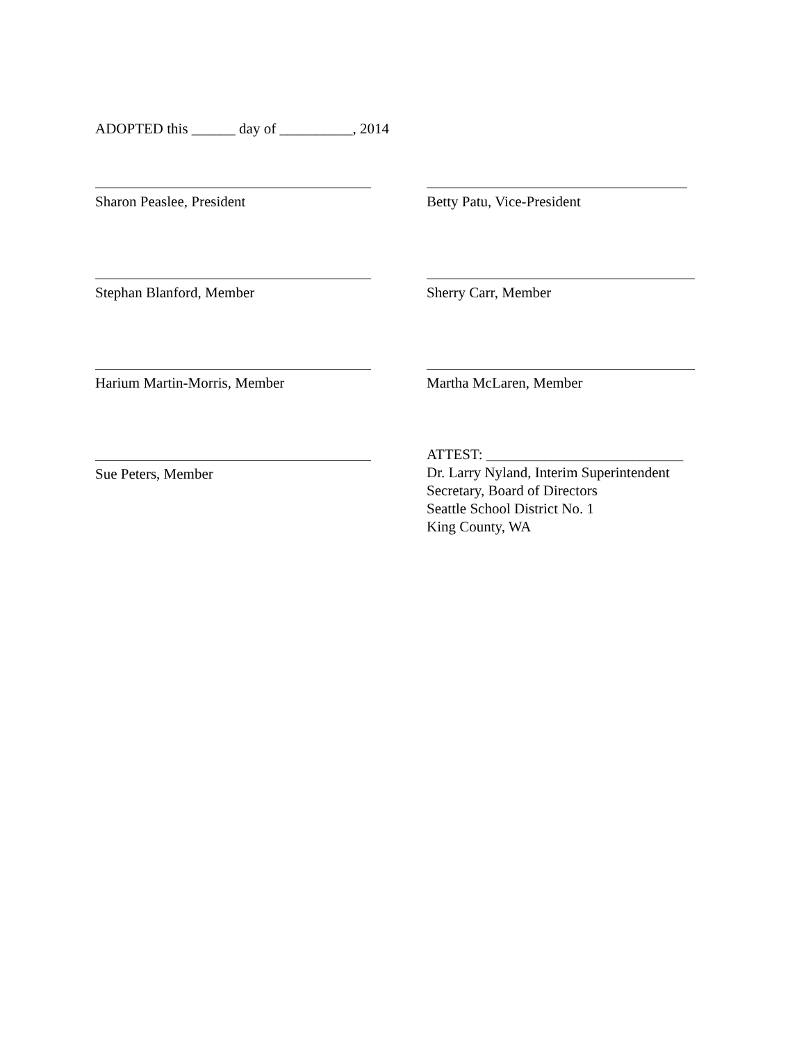ADOPTED this ______ day of __________, 2014
Sharon Peaslee, President Betty Patu, Vice-President
Stephan Blanford, Member Sherry Carr, Member
Harium Martin-Morris, Member Martha McLaren, Member
Sue Peters, Member
ATTEST: ___________________________
Dr. Larry Nyland, Interim Superintendent
Secretary, Board of Directors
Seattle School District No. 1
King County, WA